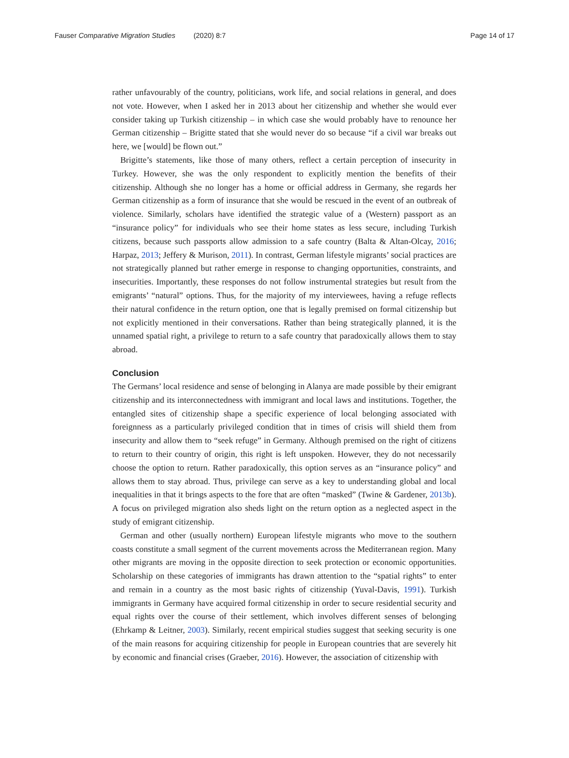Fauser Comparative Migration Studies (2020) 8:7
Page 14 of 17
rather unfavourably of the country, politicians, work life, and social relations in general, and does not vote. However, when I asked her in 2013 about her citizenship and whether she would ever consider taking up Turkish citizenship – in which case she would probably have to renounce her German citizenship – Brigitte stated that she would never do so because “if a civil war breaks out here, we [would] be flown out.”
Brigitte’s statements, like those of many others, reflect a certain perception of insecurity in Turkey. However, she was the only respondent to explicitly mention the benefits of their citizenship. Although she no longer has a home or official address in Germany, she regards her German citizenship as a form of insurance that she would be rescued in the event of an outbreak of violence. Similarly, scholars have identified the strategic value of a (Western) passport as an “insurance policy” for individuals who see their home states as less secure, including Turkish citizens, because such passports allow admission to a safe country (Balta & Altan-Olcay, 2016; Harpaz, 2013; Jeffery & Murison, 2011). In contrast, German lifestyle migrants’ social practices are not strategically planned but rather emerge in response to changing opportunities, constraints, and insecurities. Importantly, these responses do not follow instrumental strategies but result from the emigrants’ “natural” options. Thus, for the majority of my interviewees, having a refuge reflects their natural confidence in the return option, one that is legally premised on formal citizenship but not explicitly mentioned in their conversations. Rather than being strategically planned, it is the unnamed spatial right, a privilege to return to a safe country that paradoxically allows them to stay abroad.
Conclusion
The Germans’ local residence and sense of belonging in Alanya are made possible by their emigrant citizenship and its interconnectedness with immigrant and local laws and institutions. Together, the entangled sites of citizenship shape a specific experience of local belonging associated with foreignness as a particularly privileged condition that in times of crisis will shield them from insecurity and allow them to “seek refuge” in Germany. Although premised on the right of citizens to return to their country of origin, this right is left unspoken. However, they do not necessarily choose the option to return. Rather paradoxically, this option serves as an “insurance policy” and allows them to stay abroad. Thus, privilege can serve as a key to understanding global and local inequalities in that it brings aspects to the fore that are often “masked” (Twine & Gardener, 2013b). A focus on privileged migration also sheds light on the return option as a neglected aspect in the study of emigrant citizenship.
German and other (usually northern) European lifestyle migrants who move to the southern coasts constitute a small segment of the current movements across the Mediterranean region. Many other migrants are moving in the opposite direction to seek protection or economic opportunities. Scholarship on these categories of immigrants has drawn attention to the “spatial rights” to enter and remain in a country as the most basic rights of citizenship (Yuval-Davis, 1991). Turkish immigrants in Germany have acquired formal citizenship in order to secure residential security and equal rights over the course of their settlement, which involves different senses of belonging (Ehrkamp & Leitner, 2003). Similarly, recent empirical studies suggest that seeking security is one of the main reasons for acquiring citizenship for people in European countries that are severely hit by economic and financial crises (Graeber, 2016). However, the association of citizenship with